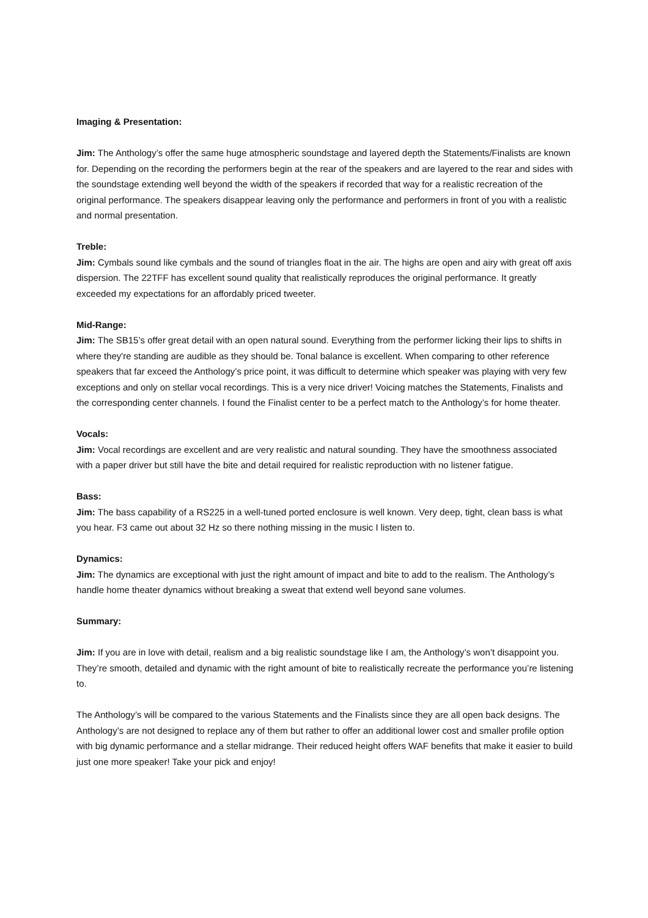Imaging & Presentation:
Jim: The Anthology’s offer the same huge atmospheric soundstage and layered depth the Statements/Finalists are known for. Depending on the recording the performers begin at the rear of the speakers and are layered to the rear and sides with the soundstage extending well beyond the width of the speakers if recorded that way for a realistic recreation of the original performance. The speakers disappear leaving only the performance and performers in front of you with a realistic and normal presentation.
Treble:
Jim: Cymbals sound like cymbals and the sound of triangles float in the air. The highs are open and airy with great off axis dispersion. The 22TFF has excellent sound quality that realistically reproduces the original performance. It greatly exceeded my expectations for an affordably priced tweeter.
Mid-Range:
Jim: The SB15’s offer great detail with an open natural sound. Everything from the performer licking their lips to shifts in where they're standing are audible as they should be. Tonal balance is excellent. When comparing to other reference speakers that far exceed the Anthology’s price point, it was difficult to determine which speaker was playing with very few exceptions and only on stellar vocal recordings. This is a very nice driver! Voicing matches the Statements, Finalists and the corresponding center channels. I found the Finalist center to be a perfect match to the Anthology’s for home theater.
Vocals:
Jim: Vocal recordings are excellent and are very realistic and natural sounding. They have the smoothness associated with a paper driver but still have the bite and detail required for realistic reproduction with no listener fatigue.
Bass:
Jim: The bass capability of a RS225 in a well-tuned ported enclosure is well known. Very deep, tight, clean bass is what you hear. F3 came out about 32 Hz so there nothing missing in the music I listen to.
Dynamics:
Jim: The dynamics are exceptional with just the right amount of impact and bite to add to the realism. The Anthology’s handle home theater dynamics without breaking a sweat that extend well beyond sane volumes.
Summary:
Jim: If you are in love with detail, realism and a big realistic soundstage like I am, the Anthology’s won’t disappoint you. They’re smooth, detailed and dynamic with the right amount of bite to realistically recreate the performance you’re listening to.
The Anthology’s will be compared to the various Statements and the Finalists since they are all open back designs. The Anthology’s are not designed to replace any of them but rather to offer an additional lower cost and smaller profile option with big dynamic performance and a stellar midrange. Their reduced height offers WAF benefits that make it easier to build just one more speaker! Take your pick and enjoy!